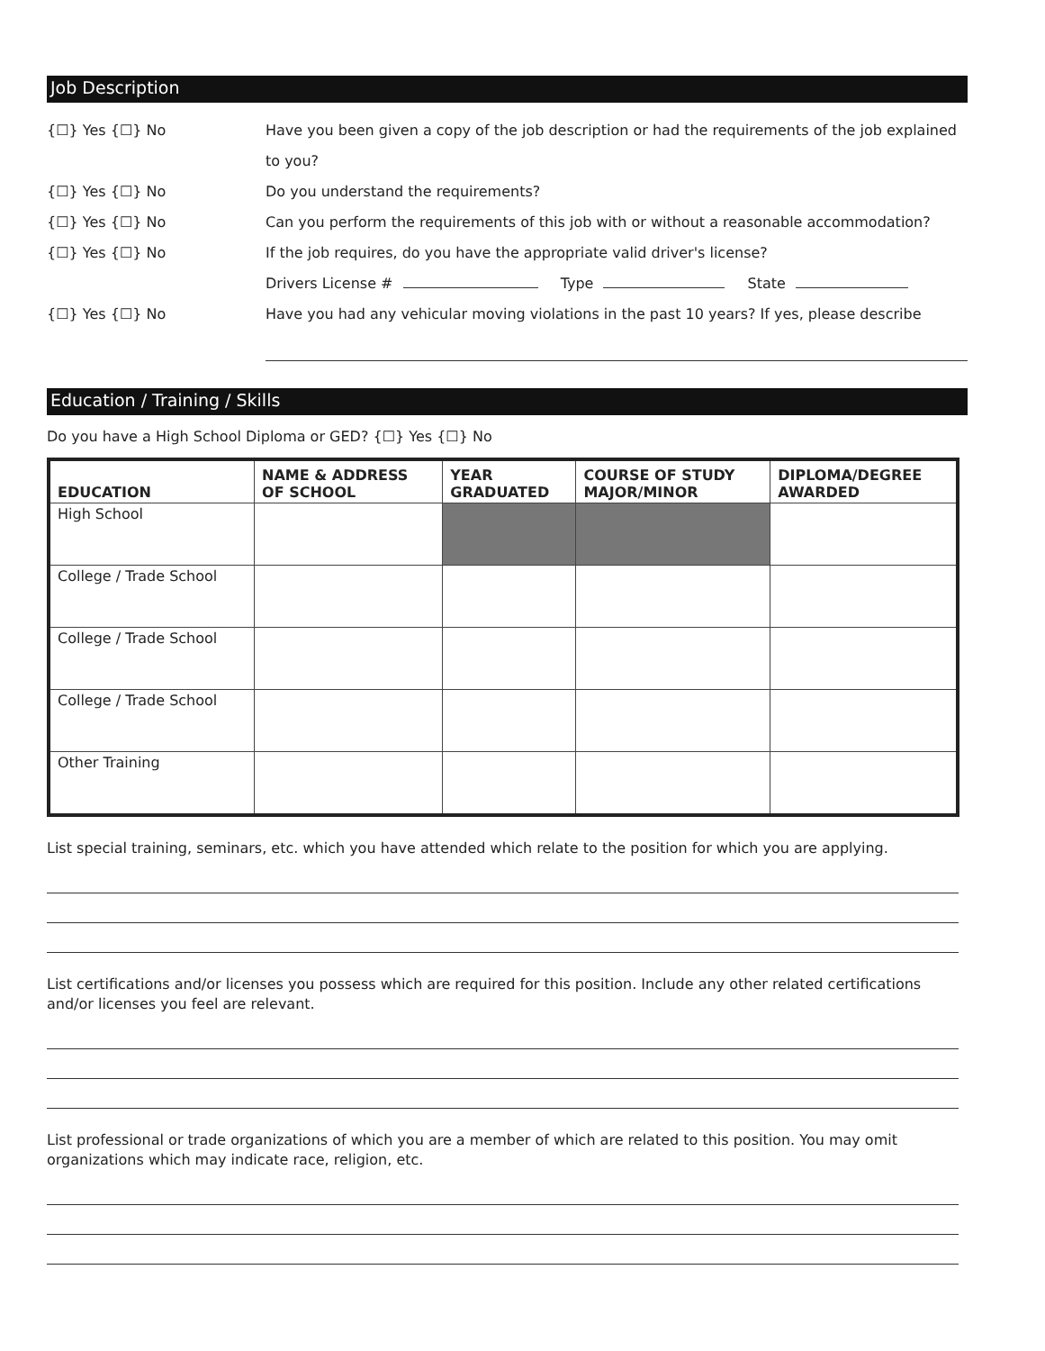Job Description
{☐} Yes {☐} No Have you been given a copy of the job description or had the requirements of the job explained to you?
{☐} Yes {☐} No Do you understand the requirements?
{☐} Yes {☐} No Can you perform the requirements of this job with or without a reasonable accommodation?
{☐} Yes {☐} No If the job requires, do you have the appropriate valid driver's license?
Drivers License # Type State
{☐} Yes {☐} No Have you had any vehicular moving violations in the past 10 years? If yes, please describe
Education / Training / Skills
Do you have a High School Diploma or GED? {☐} Yes {☐} No
| EDUCATION | NAME & ADDRESS OF SCHOOL | YEAR GRADUATED | COURSE OF STUDY MAJOR/MINOR | DIPLOMA/DEGREE AWARDED |
| --- | --- | --- | --- | --- |
| High School | | | | |
| College / Trade School | | | | |
| College / Trade School | | | | |
| College / Trade School | | | | |
| Other Training | | | | |
List special training, seminars, etc. which you have attended which relate to the position for which you are applying.
List certifications and/or licenses you possess which are required for this position. Include any other related certifications and/or licenses you feel are relevant.
List professional or trade organizations of which you are a member of which are related to this position. You may omit organizations which may indicate race, religion, etc.